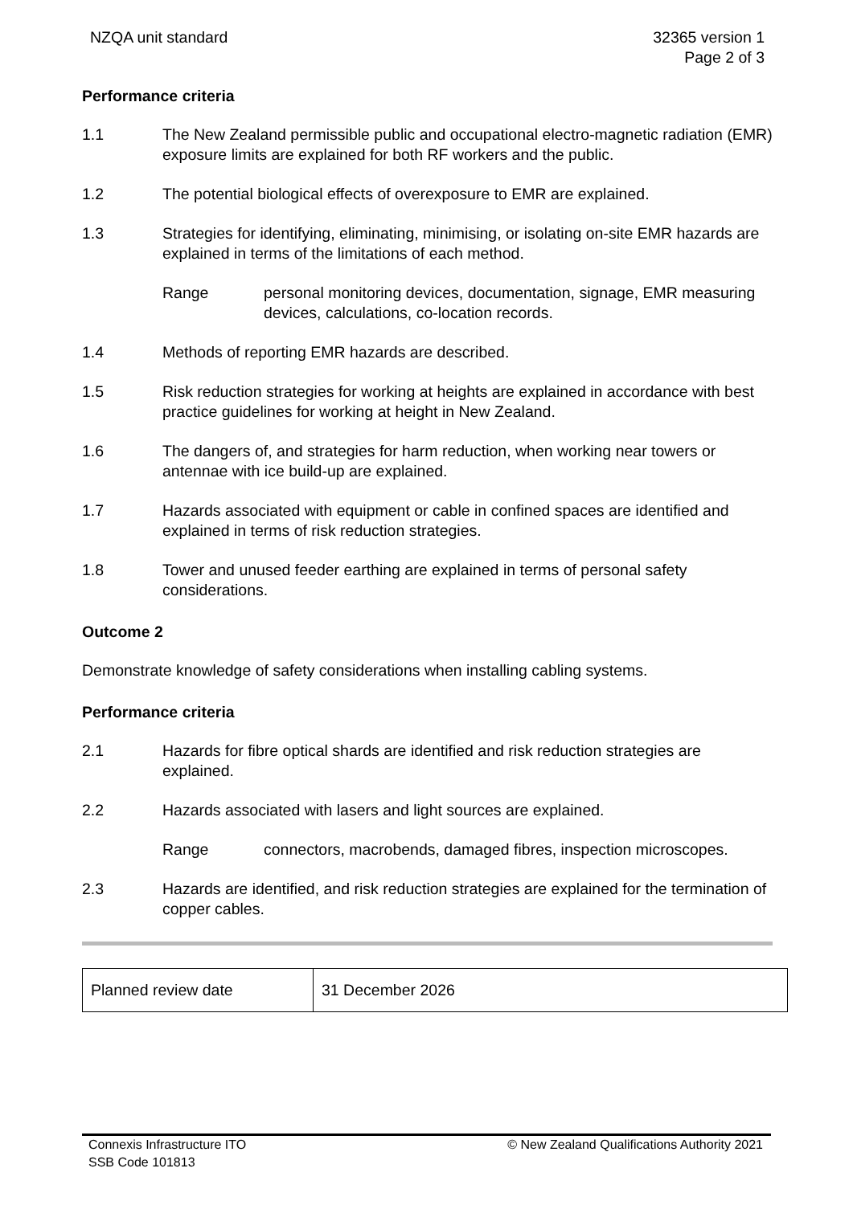NZQA unit standard 32365 version 1
Page 2 of 3
Performance criteria
1.1 The New Zealand permissible public and occupational electro-magnetic radiation (EMR) exposure limits are explained for both RF workers and the public.
1.2 The potential biological effects of overexposure to EMR are explained.
1.3 Strategies for identifying, eliminating, minimising, or isolating on-site EMR hazards are explained in terms of the limitations of each method.
Range personal monitoring devices, documentation, signage, EMR measuring devices, calculations, co-location records.
1.4 Methods of reporting EMR hazards are described.
1.5 Risk reduction strategies for working at heights are explained in accordance with best practice guidelines for working at height in New Zealand.
1.6 The dangers of, and strategies for harm reduction, when working near towers or antennae with ice build-up are explained.
1.7 Hazards associated with equipment or cable in confined spaces are identified and explained in terms of risk reduction strategies.
1.8 Tower and unused feeder earthing are explained in terms of personal safety considerations.
Outcome 2
Demonstrate knowledge of safety considerations when installing cabling systems.
Performance criteria
2.1 Hazards for fibre optical shards are identified and risk reduction strategies are explained.
2.2 Hazards associated with lasers and light sources are explained.
Range connectors, macrobends, damaged fibres, inspection microscopes.
2.3 Hazards are identified, and risk reduction strategies are explained for the termination of copper cables.
| Planned review date | 31 December 2026 |
Connexis Infrastructure ITO
SSB Code 101813
© New Zealand Qualifications Authority 2021